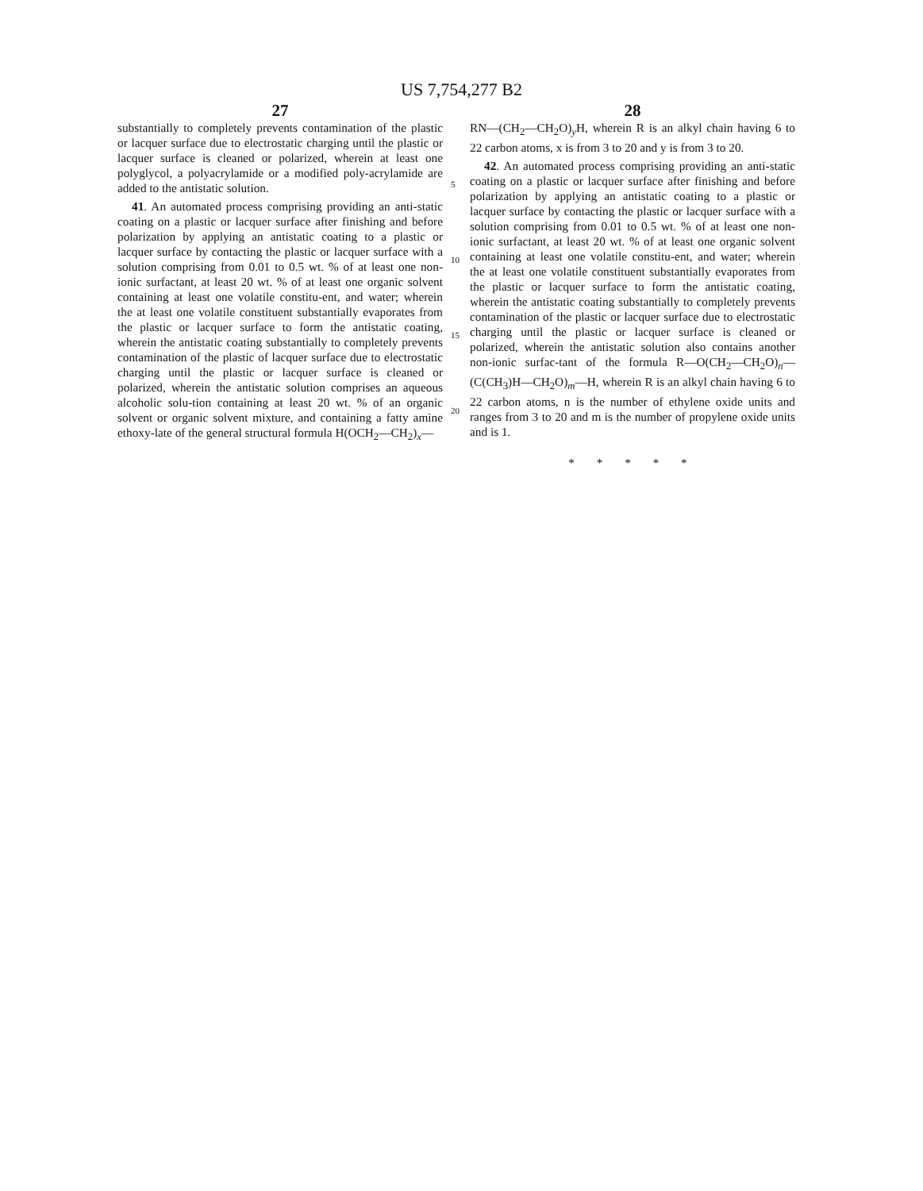US 7,754,277 B2
27
substantially to completely prevents contamination of the plastic or lacquer surface due to electrostatic charging until the plastic or lacquer surface is cleaned or polarized, wherein at least one polyglycol, a polyacrylamide or a modified poly-acrylamide are added to the antistatic solution.
41. An automated process comprising providing an anti-static coating on a plastic or lacquer surface after finishing and before polarization by applying an antistatic coating to a plastic or lacquer surface by contacting the plastic or lacquer surface with a solution comprising from 0.01 to 0.5 wt. % of at least one non-ionic surfactant, at least 20 wt. % of at least one organic solvent containing at least one volatile constitu-ent, and water; wherein the at least one volatile constituent substantially evaporates from the plastic or lacquer surface to form the antistatic coating, wherein the antistatic coating substantially to completely prevents contamination of the plastic of lacquer surface due to electrostatic charging until the plastic or lacquer surface is cleaned or polarized, wherein the antistatic solution comprises an aqueous alcoholic solu-tion containing at least 20 wt. % of an organic solvent or organic solvent mixture, and containing a fatty amine ethoxy-late of the general structural formula H(OCH<sub>2</sub>—CH<sub>2</sub>)<sub>x</sub>—
5
10
15
20
28
RN—(CH<sub>2</sub>—CH<sub>2</sub>O)<sub>y</sub>H, wherein R is an alkyl chain having 6 to 22 carbon atoms, x is from 3 to 20 and y is from 3 to 20.
42. An automated process comprising providing an anti-static coating on a plastic or lacquer surface after finishing and before polarization by applying an antistatic coating to a plastic or lacquer surface by contacting the plastic or lacquer surface with a solution comprising from 0.01 to 0.5 wt. % of at least one non-ionic surfactant, at least 20 wt. % of at least one organic solvent containing at least one volatile constitu-ent, and water; wherein the at least one volatile constituent substantially evaporates from the plastic or lacquer surface to form the antistatic coating, wherein the antistatic coating substantially to completely prevents contamination of the plastic or lacquer surface due to electrostatic charging until the plastic or lacquer surface is cleaned or polarized, wherein the antistatic solution also contains another non-ionic surfac-tant of the formula R—O(CH<sub>2</sub>—CH<sub>2</sub>O)<sub>n</sub>—(C(CH<sub>3</sub>)H—CH<sub>2</sub>O)<sub>m</sub>—H, wherein R is an alkyl chain having 6 to 22 carbon atoms, n is the number of ethylene oxide units and ranges from 3 to 20 and m is the number of propylene oxide units and is 1.
* * * * *